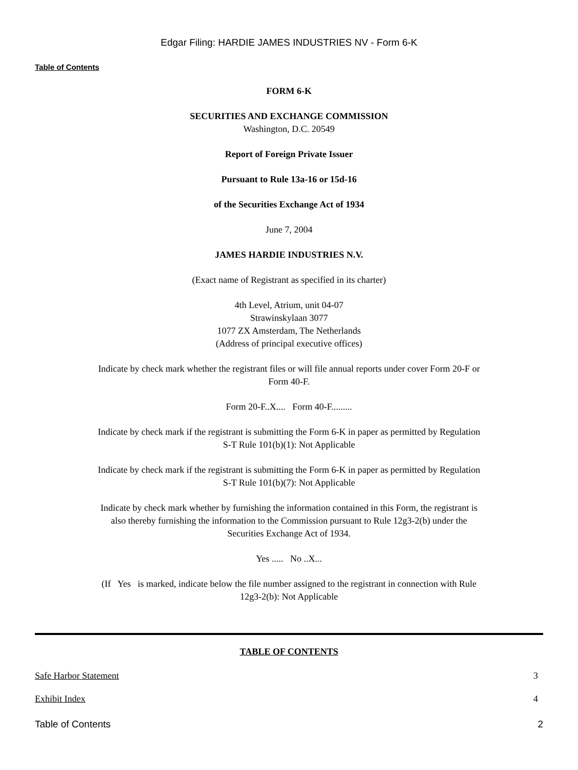Edgar Filing: HARDIE JAMES INDUSTRIES NV - Form 6-K
Table of Contents
FORM 6-K
SECURITIES AND EXCHANGE COMMISSION
Washington, D.C. 20549
Report of Foreign Private Issuer
Pursuant to Rule 13a-16 or 15d-16
of the Securities Exchange Act of 1934
June 7, 2004
JAMES HARDIE INDUSTRIES N.V.
(Exact name of Registrant as specified in its charter)
4th Level, Atrium, unit 04-07
Strawinskylaan 3077
1077 ZX Amsterdam, The Netherlands
(Address of principal executive offices)
Indicate by check mark whether the registrant files or will file annual reports under cover Form 20-F or Form 40-F.
Form 20-F..X.... Form 40-F.........
Indicate by check mark if the registrant is submitting the Form 6-K in paper as permitted by Regulation S-T Rule 101(b)(1): Not Applicable
Indicate by check mark if the registrant is submitting the Form 6-K in paper as permitted by Regulation S-T Rule 101(b)(7): Not Applicable
Indicate by check mark whether by furnishing the information contained in this Form, the registrant is also thereby furnishing the information to the Commission pursuant to Rule 12g3-2(b) under the Securities Exchange Act of 1934.
Yes ..... No ..X...
(If Yes is marked, indicate below the file number assigned to the registrant in connection with Rule 12g3-2(b): Not Applicable
TABLE OF CONTENTS
| Safe Harbor Statement | 3 |
| Exhibit Index | 4 |
Table of Contents 2